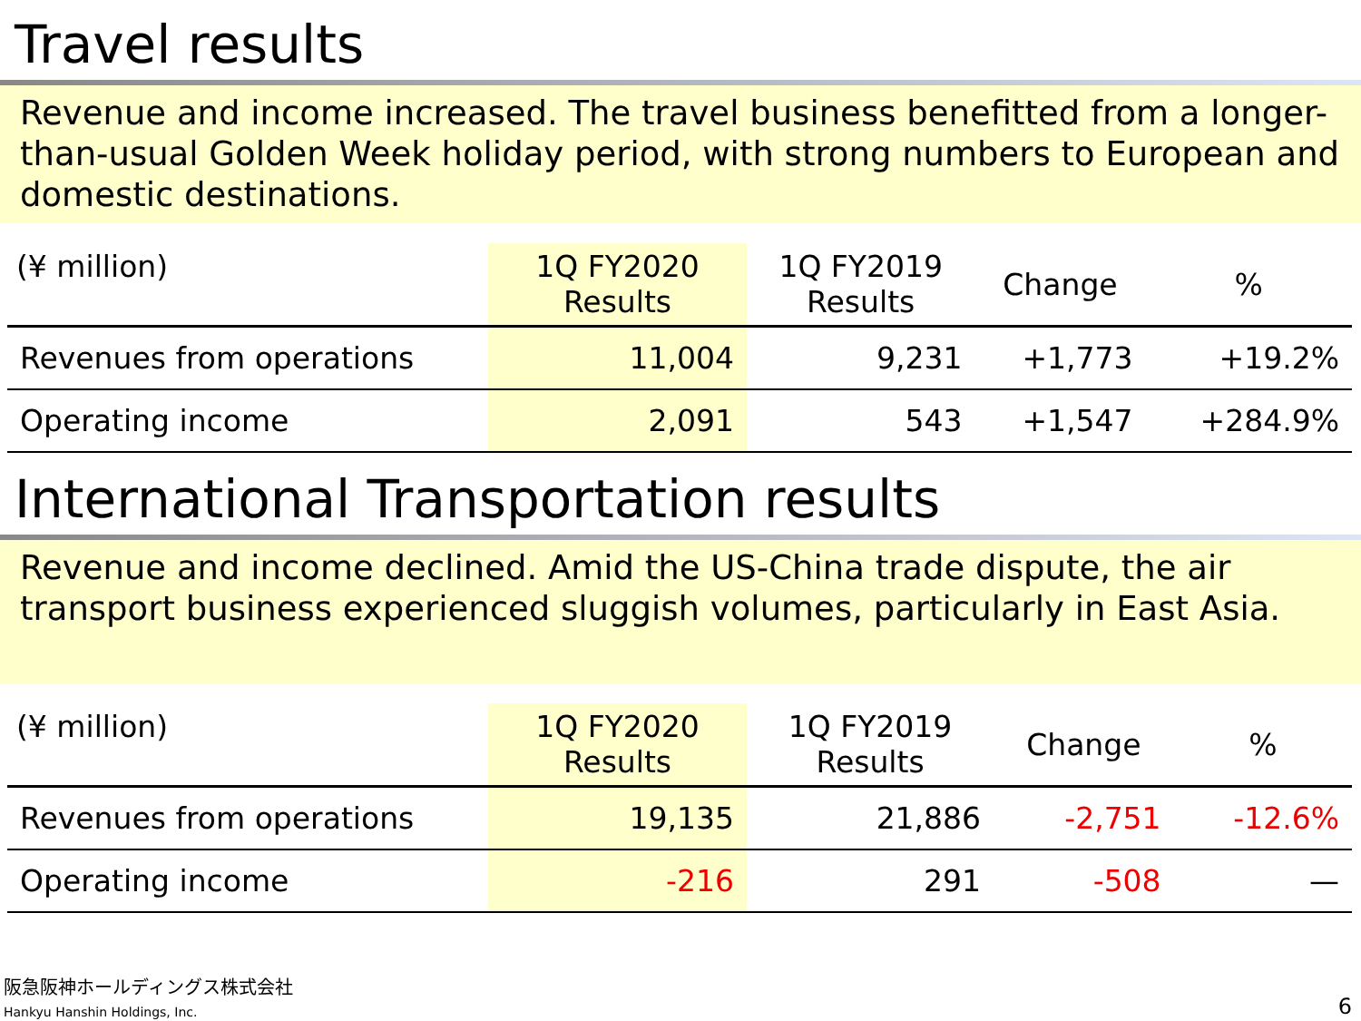Travel results
Revenue and income increased. The travel business benefitted from a longer-than-usual Golden Week holiday period, with strong numbers to European and domestic destinations.
| (¥ million) | 1Q FY2020 Results | 1Q FY2019 Results | Change | % |
| --- | --- | --- | --- | --- |
| Revenues from operations | 11,004 | 9,231 | +1,773 | +19.2% |
| Operating income | 2,091 | 543 | +1,547 | +284.9% |
International Transportation results
Revenue and income declined. Amid the US-China trade dispute, the air transport business experienced sluggish volumes, particularly in East Asia.
| (¥ million) | 1Q FY2020 Results | 1Q FY2019 Results | Change | % |
| --- | --- | --- | --- | --- |
| Revenues from operations | 19,135 | 21,886 | -2,751 | -12.6% |
| Operating income | -216 | 291 | -508 | — |
阪急阪神ホールディングス株式会社
Hankyu Hanshin Holdings, Inc.
6